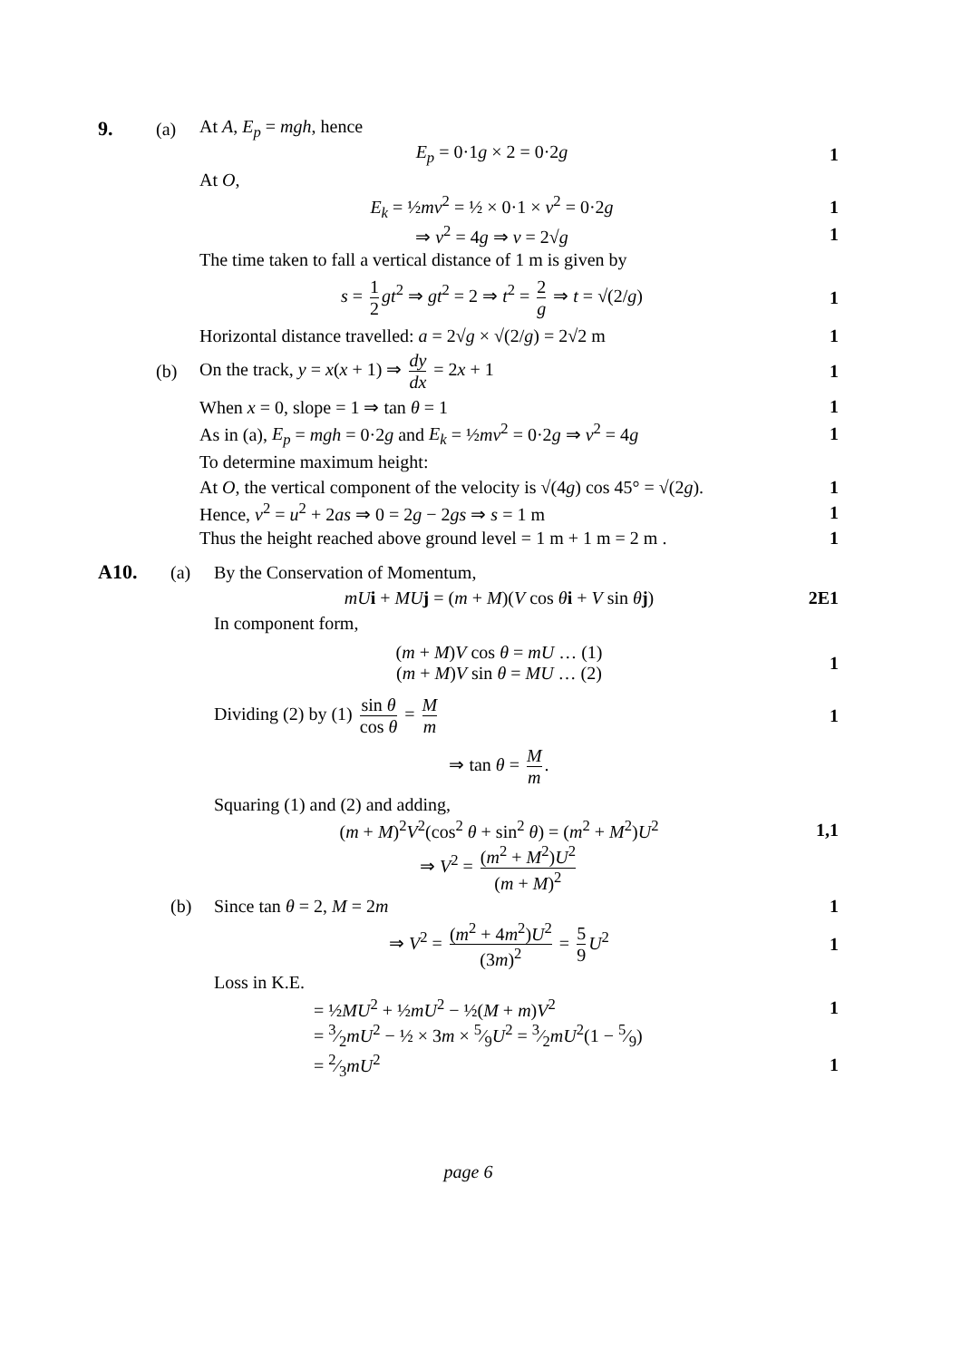9. (a) At A, E<sub>p</sub> = mgh, hence
E<sub>p</sub> = 0·1g × 2 = 0·2g 1
At O,
E<sub>k</sub> = ½mv<sup>2</sup> = ½ × 0·1 × v<sup>2</sup> = 0·2g
1
⇒ v<sup>2</sup> = 4g ⇒ v = 2√g 1
The time taken to fall a vertical distance of 1 m is given by
s = 1 2 gt<sup>2</sup> ⇒ gt<sup>2</sup> = 2 ⇒ t<sup>2</sup> = 2 g ⇒ t = √(2/g)
1
Horizontal distance travelled: a = 2√g × √(2/g) = 2√2 m
1
(b)
On the track, y = x(x + 1) ⇒ dy dx = 2x + 1
1
When x = 0, slope = 1 ⇒ tan θ = 1
1
As in (a), E<sub>p</sub> = mgh = 0·2g and E<sub>k</sub> = ½mv<sup>2</sup> = 0·2g ⇒ v<sup>2</sup> = 4g
1
To determine maximum height:
At O, the vertical component of the velocity is √(4g) cos 45° = √(2g).
1
Hence, v<sup>2</sup> = u<sup>2</sup> + 2as ⇒ 0 = 2g − 2gs ⇒ s = 1 m
1
Thus the height reached above ground level = 1 m + 1 m = 2 m .
1
A10. (a)
By the Conservation of Momentum,
mU i + MU j = (m + M)(V cos θi + V sin θj)
2E1
In component form,
(m + M)V cos θ = mU … (1)
(m + M)V sin θ = MU … (2)
1
Dividing (2) by (1) sin θ cos θ = M m
1
⇒ tan θ = M m.
Squaring (1) and (2) and adding,
(m + M)<sup>2</sup>V<sup>2</sup>(cos<sup>2</sup> θ + sin<sup>2</sup> θ) = (m<sup>2</sup> + M<sup>2</sup>)U<sup>2</sup>
1,1
⇒ V<sup>2</sup> = (m<sup>2</sup> + M<sup>2</sup>)U<sup>2</sup> (m + M)<sup>2</sup>
(b) Since tan θ = 2, M = 2m 1
⇒ V<sup>2</sup> = (m<sup>2</sup> + 4m<sup>2</sup>)U<sup>2</sup> (3m)<sup>2</sup> = 5 9 U<sup>2</sup>
1
Loss in K.E.
= ½MU<sup>2</sup> + ½mU<sup>2</sup> − ½(M + m)V<sup>2</sup> 1
= 3⁄2mU<sup>2</sup> − ½ × 3m × 5⁄9U<sup>2</sup> = 3⁄2mU<sup>2</sup>(1 − 5⁄9)
= 2⁄3mU<sup>2</sup> 1
page 6